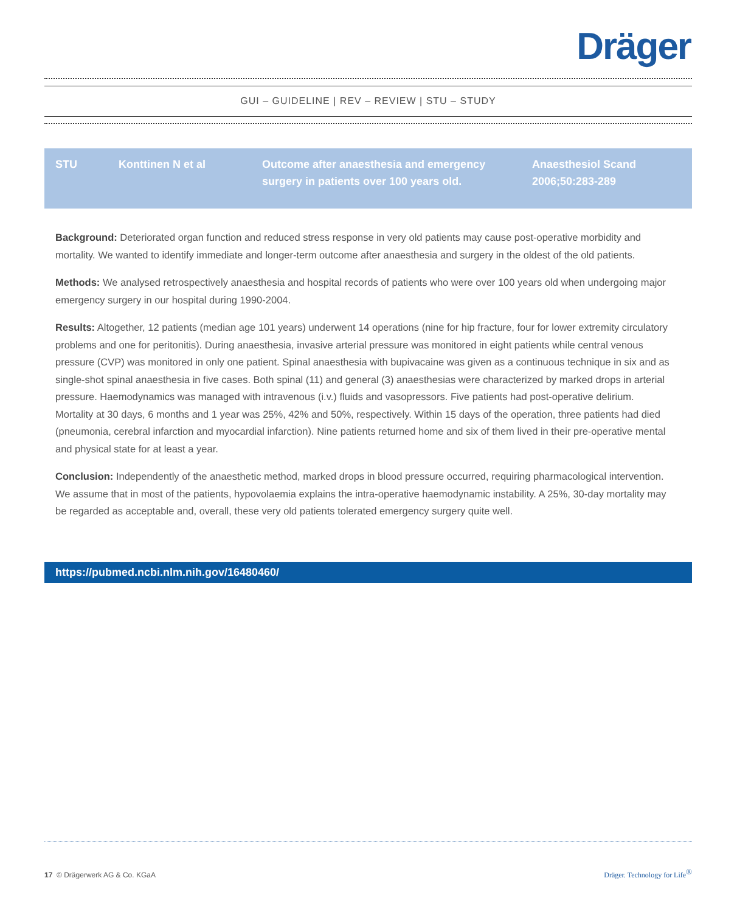Dräger
GUI – GUIDELINE | REV – REVIEW | STU – STUDY
| STU | Konttinen N et al | Outcome after anaesthesia and emergency surgery in patients over 100 years old. | Anaesthesiol Scand 2006;50:283-289 |
Background: Deteriorated organ function and reduced stress response in very old patients may cause post-operative morbidity and mortality. We wanted to identify immediate and longer-term outcome after anaesthesia and surgery in the oldest of the old patients.
Methods: We analysed retrospectively anaesthesia and hospital records of patients who were over 100 years old when undergoing major emergency surgery in our hospital during 1990-2004.
Results: Altogether, 12 patients (median age 101 years) underwent 14 operations (nine for hip fracture, four for lower extremity circulatory problems and one for peritonitis). During anaesthesia, invasive arterial pressure was monitored in eight patients while central venous pressure (CVP) was monitored in only one patient. Spinal anaesthesia with bupivacaine was given as a continuous technique in six and as single-shot spinal anaesthesia in five cases. Both spinal (11) and general (3) anaesthesias were characterized by marked drops in arterial pressure. Haemodynamics was managed with intravenous (i.v.) fluids and vasopressors. Five patients had post-operative delirium. Mortality at 30 days, 6 months and 1 year was 25%, 42% and 50%, respectively. Within 15 days of the operation, three patients had died (pneumonia, cerebral infarction and myocardial infarction). Nine patients returned home and six of them lived in their pre-operative mental and physical state for at least a year.
Conclusion: Independently of the anaesthetic method, marked drops in blood pressure occurred, requiring pharmacological intervention. We assume that in most of the patients, hypovolaemia explains the intra-operative haemodynamic instability. A 25%, 30-day mortality may be regarded as acceptable and, overall, these very old patients tolerated emergency surgery quite well.
https://pubmed.ncbi.nlm.nih.gov/16480460/
17 © Drägerwerk AG & Co. KGaA Dräger. Technology for Life<sup>®</sup>